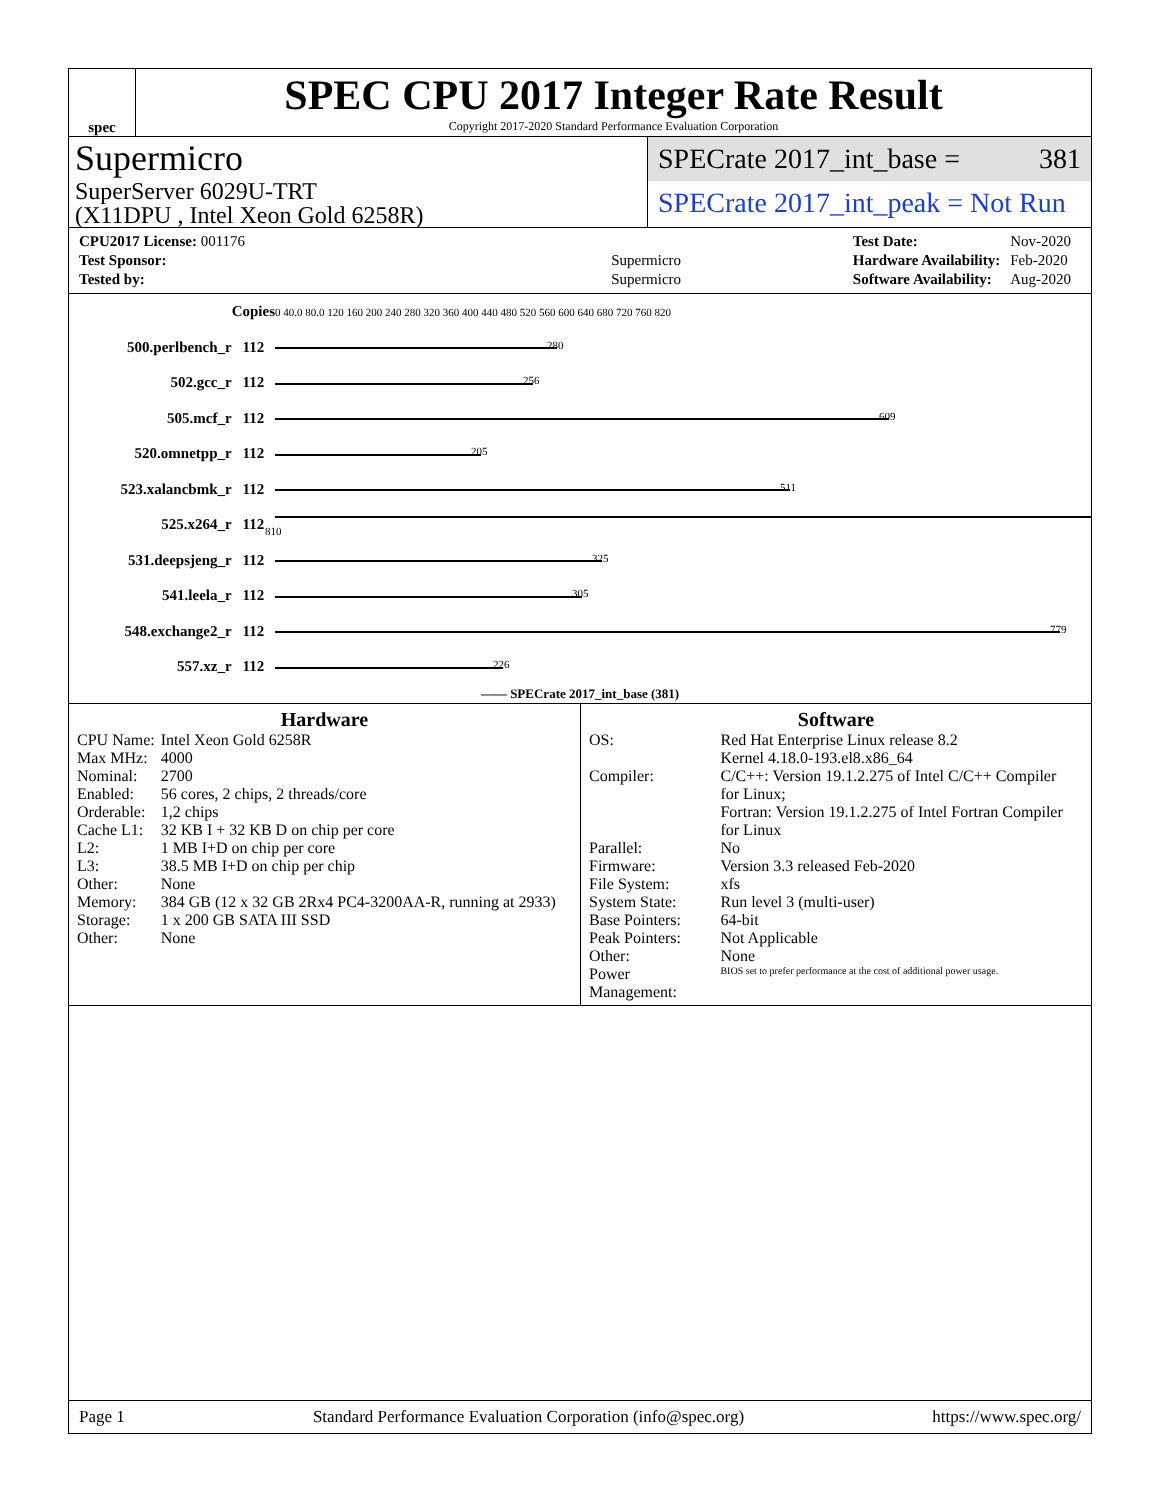spec
SPEC CPU 2017 Integer Rate Result
Copyright 2017-2020 Standard Performance Evaluation Corporation
Supermicro
SuperServer 6029U-TRT
(X11DPU , Intel Xeon Gold 6258R)
SPECrate 2017_int_base = 381
SPECrate 2017_int_peak = Not Run
| CPU2017 License: 001176 | |
| Test Sponsor: | Supermicro |
| Tested by: | Supermicro |
| Test Date: | Nov-2020 |
| Hardware Availability: | Feb-2020 |
| Software Availability: | Aug-2020 |
| | Copies | 0 40.0 80.0 120 160 200 240 280 320 360 400 440 480 520 560 600 640 680 720 760 820 |
| 500.perlbench_r | 112 | 280 |
| 502.gcc_r | 112 | 256 |
| 505.mcf_r | 112 | 609 |
| 520.omnetpp_r | 112 | 205 |
| 523.xalancbmk_r | 112 | 511 |
| 525.x264_r | 112 | 810 |
| 531.deepsjeng_r | 112 | 325 |
| 541.leela_r | 112 | 305 |
| 548.exchange2_r | 112 | 779 |
| 557.xz_r | 112 | 226 |
| —— SPECrate 2017_int_base (381) | | |
Hardware
| CPU Name: | Intel Xeon Gold 6258R |
| Max MHz: | 4000 |
| Nominal: | 2700 |
| Enabled: | 56 cores, 2 chips, 2 threads/core |
| Orderable: | 1,2 chips |
| Cache L1: | 32 KB I + 32 KB D on chip per core |
| L2: | 1 MB I+D on chip per core |
| L3: | 38.5 MB I+D on chip per chip |
| Other: | None |
| Memory: | 384 GB (12 x 32 GB 2Rx4 PC4-3200AA-R, running at 2933) |
| Storage: | 1 x 200 GB SATA III SSD |
| Other: | None |
Software
| OS: | Red Hat Enterprise Linux release 8.2 Kernel 4.18.0-193.el8.x86_64 |
| Compiler: | C/C++: Version 19.1.2.275 of Intel C/C++ Compiler for Linux; Fortran: Version 19.1.2.275 of Intel Fortran Compiler for Linux |
| Parallel: | No |
| Firmware: | Version 3.3 released Feb-2020 |
| File System: | xfs |
| System State: | Run level 3 (multi-user) |
| Base Pointers: | 64-bit |
| Peak Pointers: | Not Applicable |
| Other: | None |
| Power Management: | BIOS set to prefer performance at the cost of additional power usage. |
Page 1 Standard Performance Evaluation Corporation (info@spec.org) https://www.spec.org/